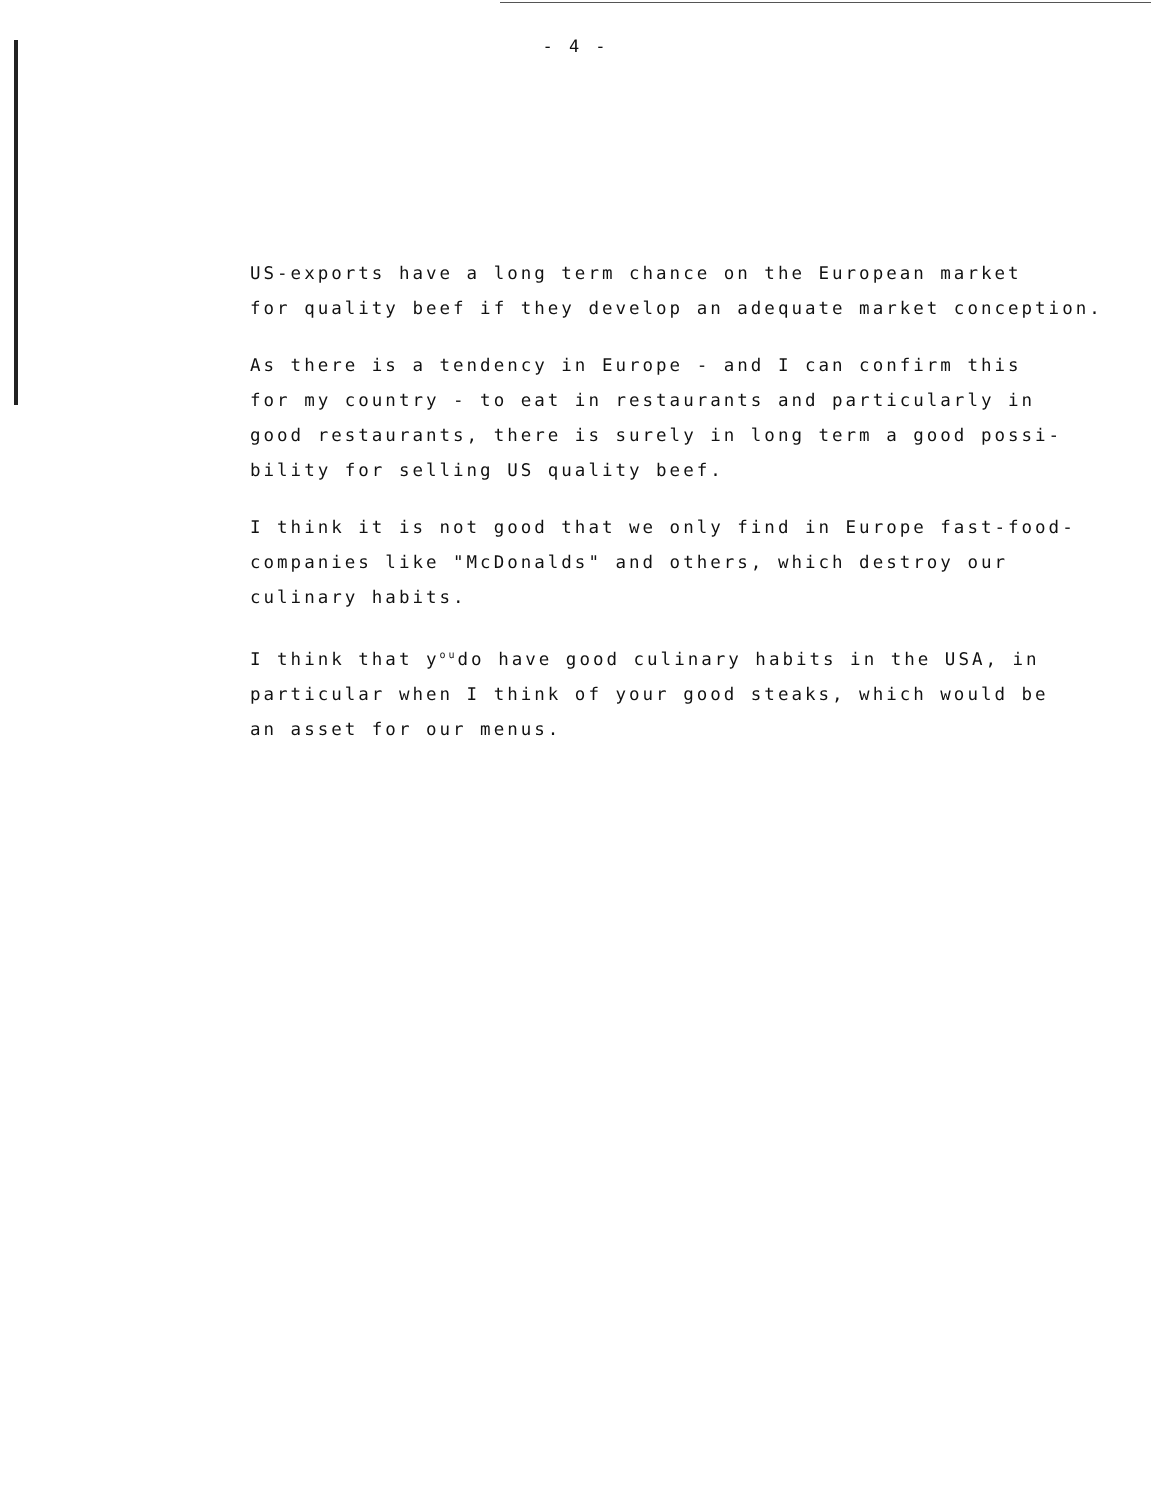- 4 -
US-exports have a long term chance on the European market
for quality beef if they develop an adequate market conception.
As there is a tendency in Europe - and I can confirm this
for my country - to eat in restaurants and particularly in
good restaurants, there is surely in long term a good possi-
bility for selling US quality beef.
I think it is not good that we only find in Europe fast-food-
companies like "McDonalds" and others, which destroy our
culinary habits.
I think that y<sup>ou</sup>do have good culinary habits in the USA, in
particular when I think of your good steaks, which would be
an asset for our menus.